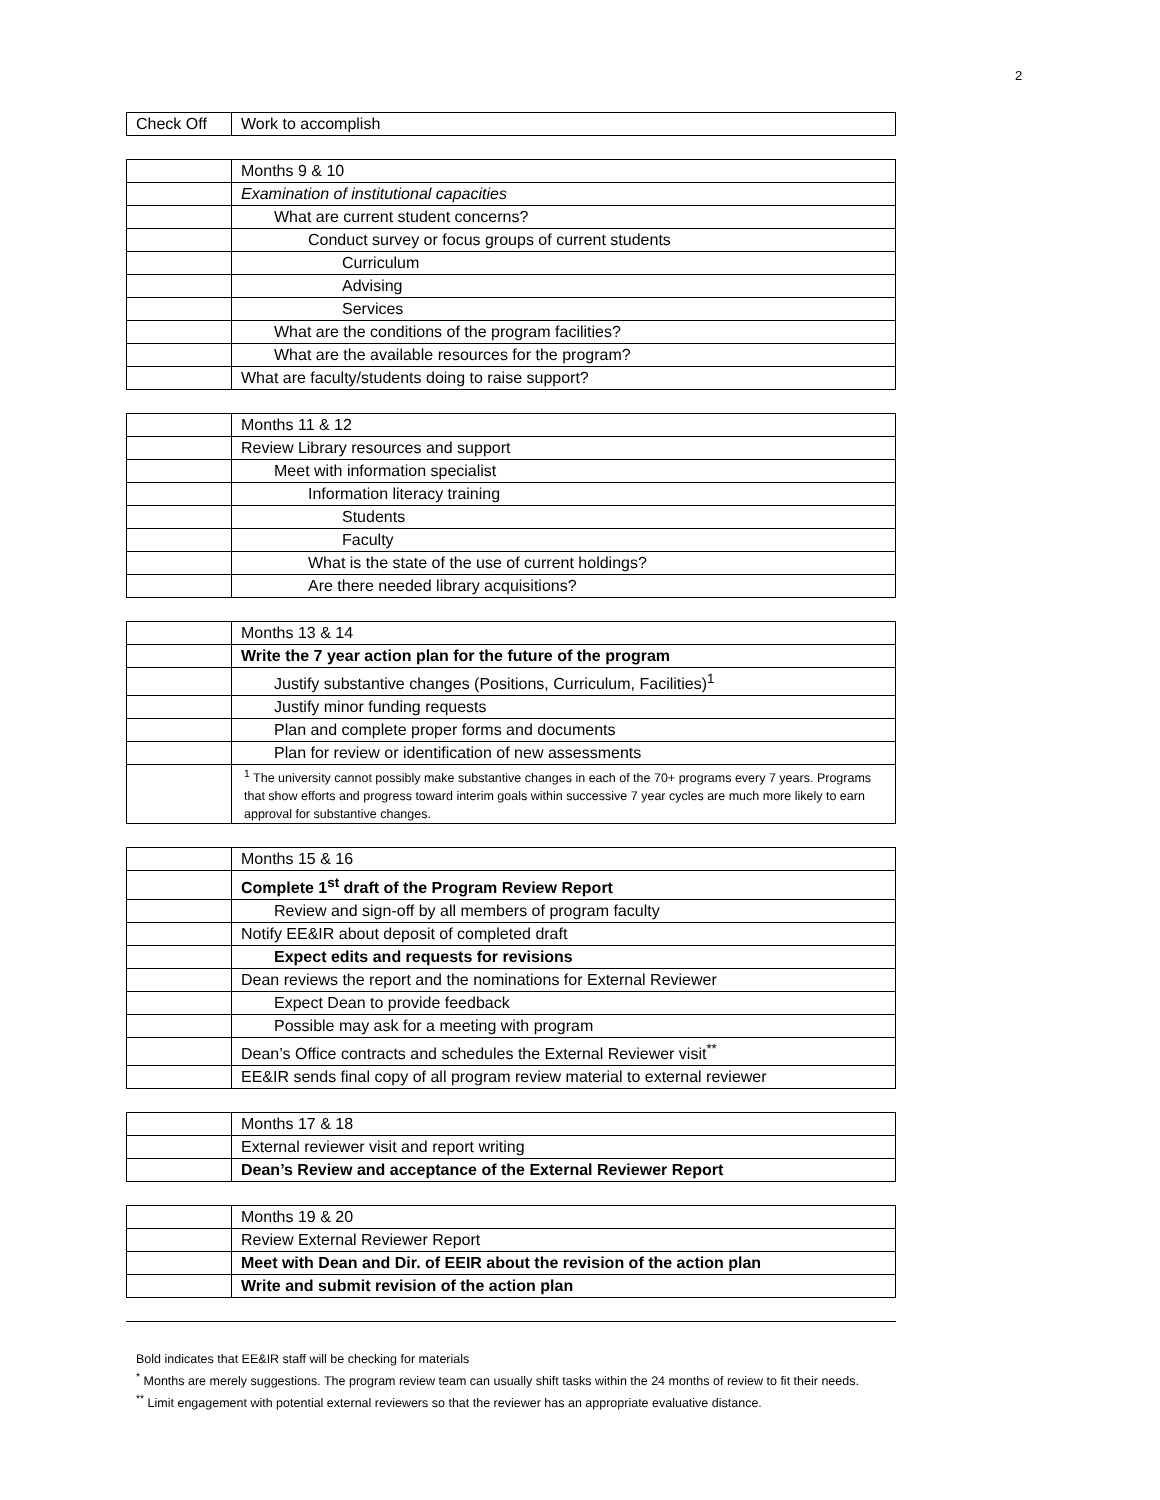2
| Check Off | Work to accomplish |
| | Months 9 & 10 |
| | Examination of institutional capacities |
| | What are current student concerns? |
| | Conduct survey or focus groups of current students |
| | Curriculum |
| | Advising |
| | Services |
| | What are the conditions of the program facilities? |
| | What are the available resources for the program? |
| | What are faculty/students doing to raise support? |
| | Months 11 & 12 |
| | Review Library resources and support |
| | Meet with information specialist |
| | Information literacy training |
| | Students |
| | Faculty |
| | What is the state of the use of current holdings? |
| | Are there needed library acquisitions? |
| | Months 13 & 14 |
| | Write the 7 year action plan for the future of the program |
| | Justify substantive changes (Positions, Curriculum, Facilities)<sup>1</sup> |
| | Justify minor funding requests |
| | Plan and complete proper forms and documents |
| | Plan for review or identification of new assessments |
| | <sup>1</sup> The university cannot possibly make substantive changes in each of the 70+ programs every 7 years. Programs that show efforts and progress toward interim goals within successive 7 year cycles are much more likely to earn approval for substantive changes. |
| | Months 15 & 16 |
| | Complete 1<sup>st</sup> draft of the Program Review Report |
| | Review and sign-off by all members of program faculty |
| | Notify EE&IR about deposit of completed draft |
| | Expect edits and requests for revisions |
| | Dean reviews the report and the nominations for External Reviewer |
| | Expect Dean to provide feedback |
| | Possible may ask for a meeting with program |
| | Dean’s Office contracts and schedules the External Reviewer visit<sup>**</sup> |
| | EE&IR sends final copy of all program review material to external reviewer |
| | Months 17 & 18 |
| | External reviewer visit and report writing |
| | Dean’s Review and acceptance of the External Reviewer Report |
| | Months 19 & 20 |
| | Review External Reviewer Report |
| | Meet with Dean and Dir. of EEIR about the revision of the action plan |
| | Write and submit revision of the action plan |
Bold indicates that EE&IR staff will be checking for materials
<sup>*</sup> Months are merely suggestions. The program review team can usually shift tasks within the 24 months of review to fit their needs.
<sup>**</sup> Limit engagement with potential external reviewers so that the reviewer has an appropriate evaluative distance.